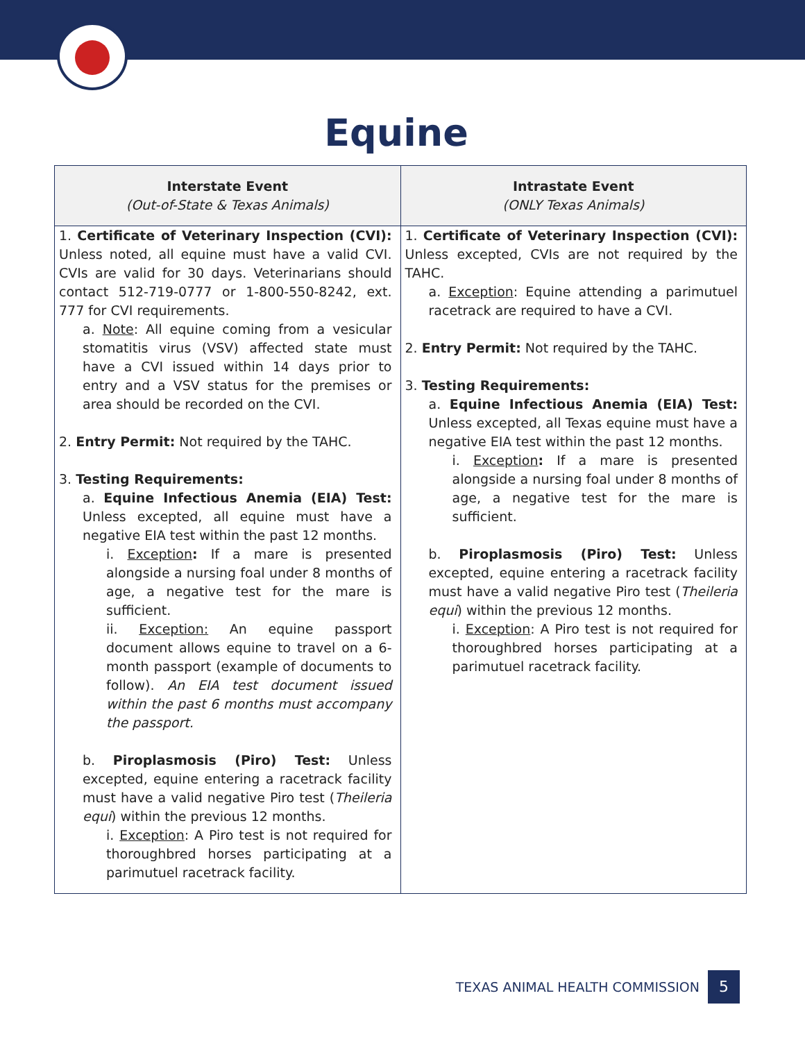Equine
| Interstate Event (Out-of-State & Texas Animals) | Intrastate Event (ONLY Texas Animals) |
| --- | --- |
| 1. Certificate of Veterinary Inspection (CVI): Unless noted, all equine must have a valid CVI. CVIs are valid for 30 days. Veterinarians should contact 512-719-0777 or 1-800-550-8242, ext. 777 for CVI requirements. a. Note : All equine coming from a vesicular stomatitis virus (VSV) affected state must have a CVI issued within 14 days prior to entry and a VSV status for the premises or area should be recorded on the CVI. 2. Entry Permit: Not required by the TAHC. 3. Testing Requirements: a. Equine Infectious Anemia (EIA) Test: Unless excepted, all equine must have a negative EIA test within the past 12 months. i. Exception : If a mare is presented alongside a nursing foal under 8 months of age, a negative test for the mare is sufficient. ii. Exception: An equine passport document allows equine to travel on a 6-month passport (example of documents to follow). An EIA test document issued within the past 6 months must accompany the passport. b. Piroplasmosis (Piro) Test: Unless excepted, equine entering a racetrack facility must have a valid negative Piro test ( Theileria equi ) within the previous 12 months. i. Exception : A Piro test is not required for thoroughbred horses participating at a parimutuel racetrack facility. | 1. Certificate of Veterinary Inspection (CVI): Unless excepted, CVIs are not required by the TAHC. a. Exception : Equine attending a parimutuel racetrack are required to have a CVI. 2. Entry Permit: Not required by the TAHC. 3. Testing Requirements: a. Equine Infectious Anemia (EIA) Test: Unless excepted, all Texas equine must have a negative EIA test within the past 12 months. i. Exception : If a mare is presented alongside a nursing foal under 8 months of age, a negative test for the mare is sufficient. b. Piroplasmosis (Piro) Test: Unless excepted, equine entering a racetrack facility must have a valid negative Piro test ( Theileria equi ) within the previous 12 months. i. Exception : A Piro test is not required for thoroughbred horses participating at a parimutuel racetrack facility. |
TEXAS ANIMAL HEALTH COMMISSION 5